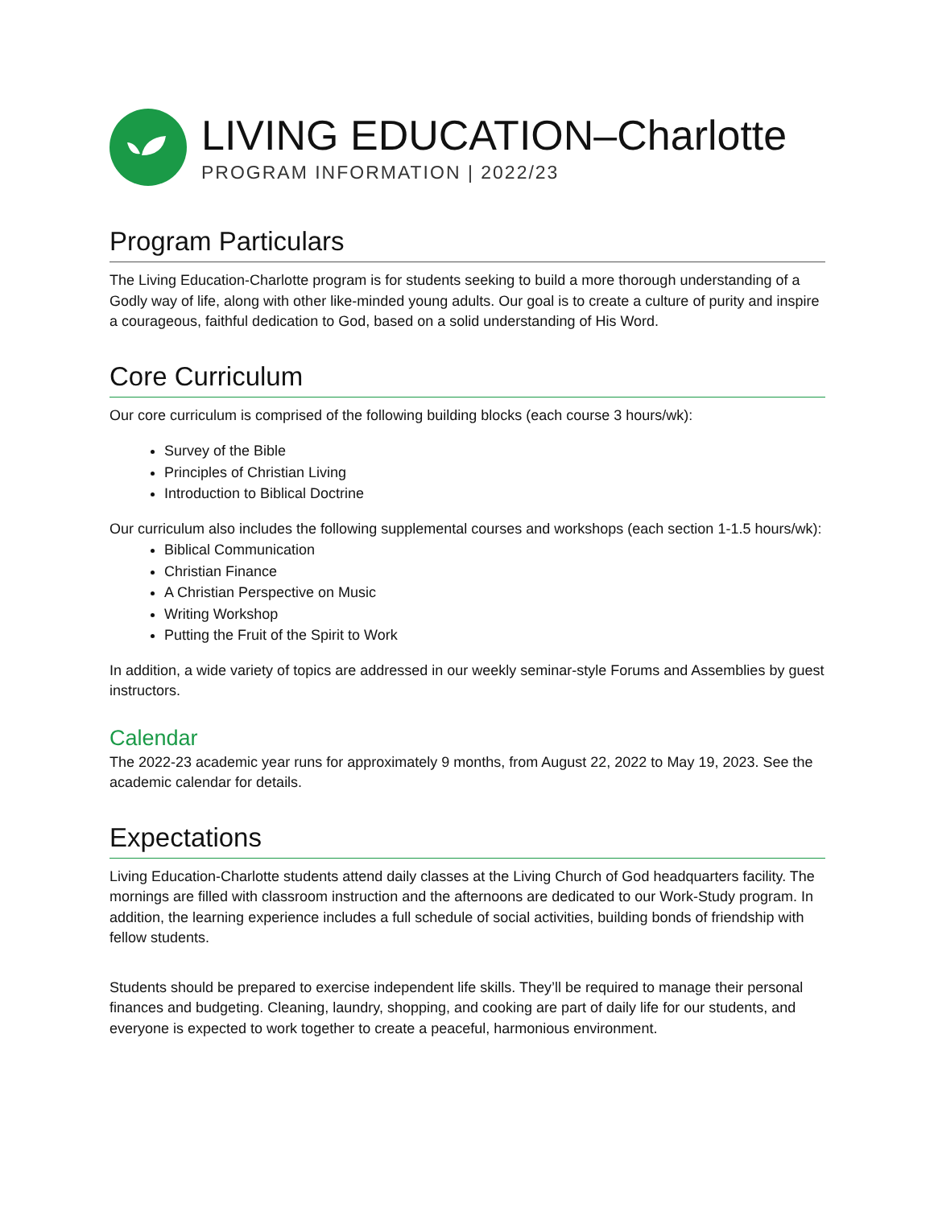LIVING EDUCATION–Charlotte
PROGRAM INFORMATION | 2022/23
Program Particulars
The Living Education-Charlotte program is for students seeking to build a more thorough understanding of a Godly way of life, along with other like-minded young adults. Our goal is to create a culture of purity and inspire a courageous, faithful dedication to God, based on a solid understanding of His Word.
Core Curriculum
Our core curriculum is comprised of the following building blocks (each course 3 hours/wk):
Survey of the Bible
Principles of Christian Living
Introduction to Biblical Doctrine
Our curriculum also includes the following supplemental courses and workshops (each section 1-1.5 hours/wk):
Biblical Communication
Christian Finance
A Christian Perspective on Music
Writing Workshop
Putting the Fruit of the Spirit to Work
In addition, a wide variety of topics are addressed in our weekly seminar-style Forums and Assemblies by guest instructors.
Calendar
The 2022-23 academic year runs for approximately 9 months, from August 22, 2022 to May 19, 2023. See the academic calendar for details.
Expectations
Living Education-Charlotte students attend daily classes at the Living Church of God headquarters facility. The mornings are filled with classroom instruction and the afternoons are dedicated to our Work-Study program. In addition, the learning experience includes a full schedule of social activities, building bonds of friendship with fellow students.
Students should be prepared to exercise independent life skills. They’ll be required to manage their personal finances and budgeting. Cleaning, laundry, shopping, and cooking are part of daily life for our students, and everyone is expected to work together to create a peaceful, harmonious environment.